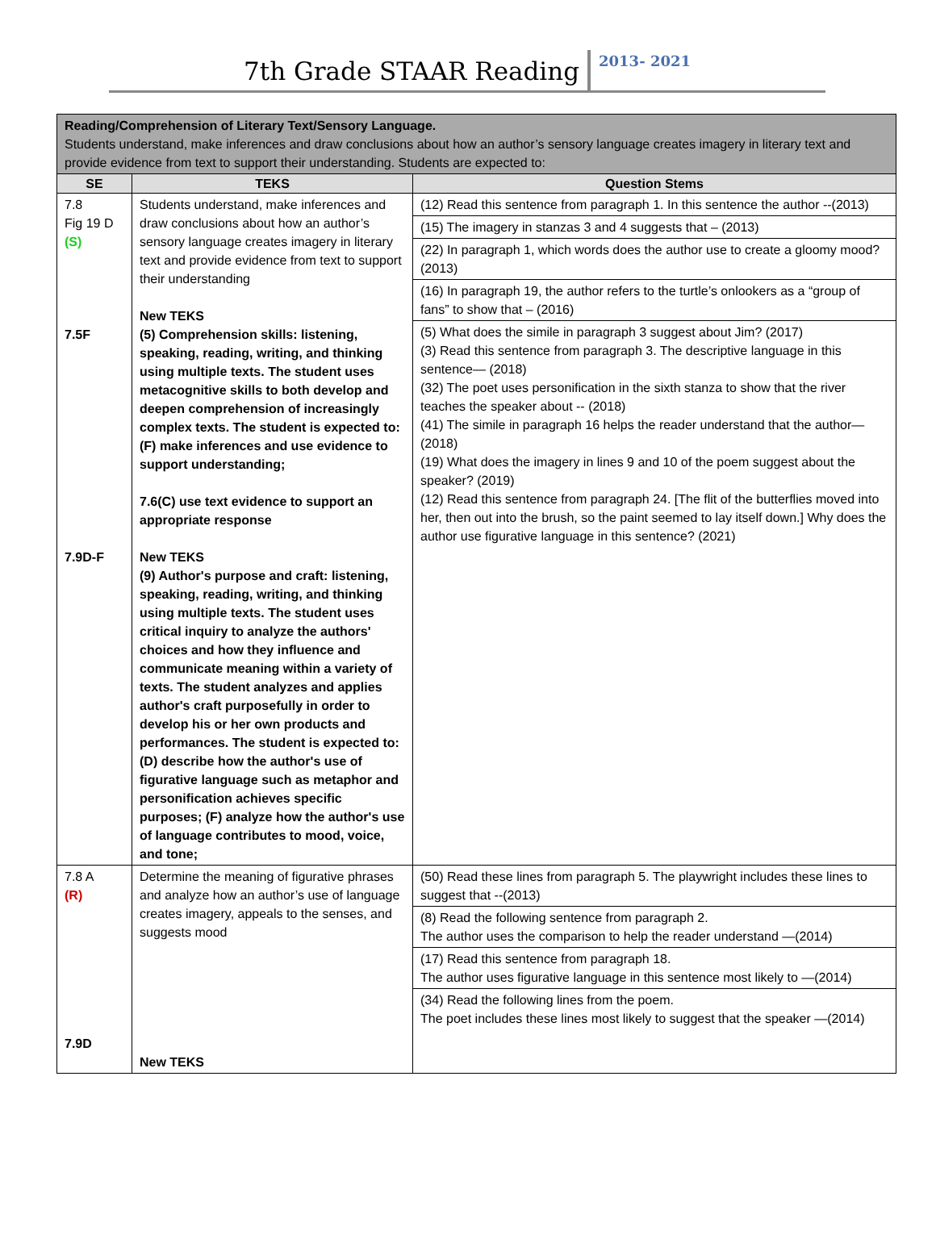7th Grade STAAR Reading
2013- 2021
| Reading/Comprehension of Literary Text/Sensory Language. Students understand, make inferences and draw conclusions about how an author’s sensory language creates imagery in literary text and provide evidence from text to support their understanding. Students are expected to: | | |
| SE | TEKS | Question Stems |
| 7.8 Fig 19 D (S) 7.5F 7.9D-F | Students understand, make inferences and draw conclusions about how an author’s sensory language creates imagery in literary text and provide evidence from text to support their understanding New TEKS (5) Comprehension skills: listening, speaking, reading, writing, and thinking using multiple texts. The student uses metacognitive skills to both develop and deepen comprehension of increasingly complex texts. The student is expected to: (F) make inferences and use evidence to support understanding; 7.6(C) use text evidence to support an appropriate response New TEKS (9) Author's purpose and craft: listening, speaking, reading, writing, and thinking using multiple texts. The student uses critical inquiry to analyze the authors' choices and how they influence and communicate meaning within a variety of texts. The student analyzes and applies author's craft purposefully in order to develop his or her own products and performances. The student is expected to: (D) describe how the author's use of figurative language such as metaphor and personification achieves specific purposes; (F) analyze how the author's use of language contributes to mood, voice, and tone; | (12) Read this sentence from paragraph 1. In this sentence the author --(2013) (15) The imagery in stanzas 3 and 4 suggests that – (2013) (22) In paragraph 1, which words does the author use to create a gloomy mood? (2013) (16) In paragraph 19, the author refers to the turtle’s onlookers as a “group of fans” to show that – (2016) (5) What does the simile in paragraph 3 suggest about Jim? (2017) (3) Read this sentence from paragraph 3. The descriptive language in this sentence— (2018) (32) The poet uses personification in the sixth stanza to show that the river teaches the speaker about -- (2018) (41) The simile in paragraph 16 helps the reader understand that the author—(2018) (19) What does the imagery in lines 9 and 10 of the poem suggest about the speaker? (2019) (12) Read this sentence from paragraph 24. [The flit of the butterflies moved into her, then out into the brush, so the paint seemed to lay itself down.] Why does the author use figurative language in this sentence? (2021) |
| 7.8 A (R) 7.9D | Determine the meaning of figurative phrases and analyze how an author’s use of language creates imagery, appeals to the senses, and suggests mood New TEKS | (50) Read these lines from paragraph 5. The playwright includes these lines to suggest that --(2013) (8) Read the following sentence from paragraph 2. The author uses the comparison to help the reader understand —(2014) (17) Read this sentence from paragraph 18. The author uses figurative language in this sentence most likely to —(2014) (34) Read the following lines from the poem. The poet includes these lines most likely to suggest that the speaker —(2014) |